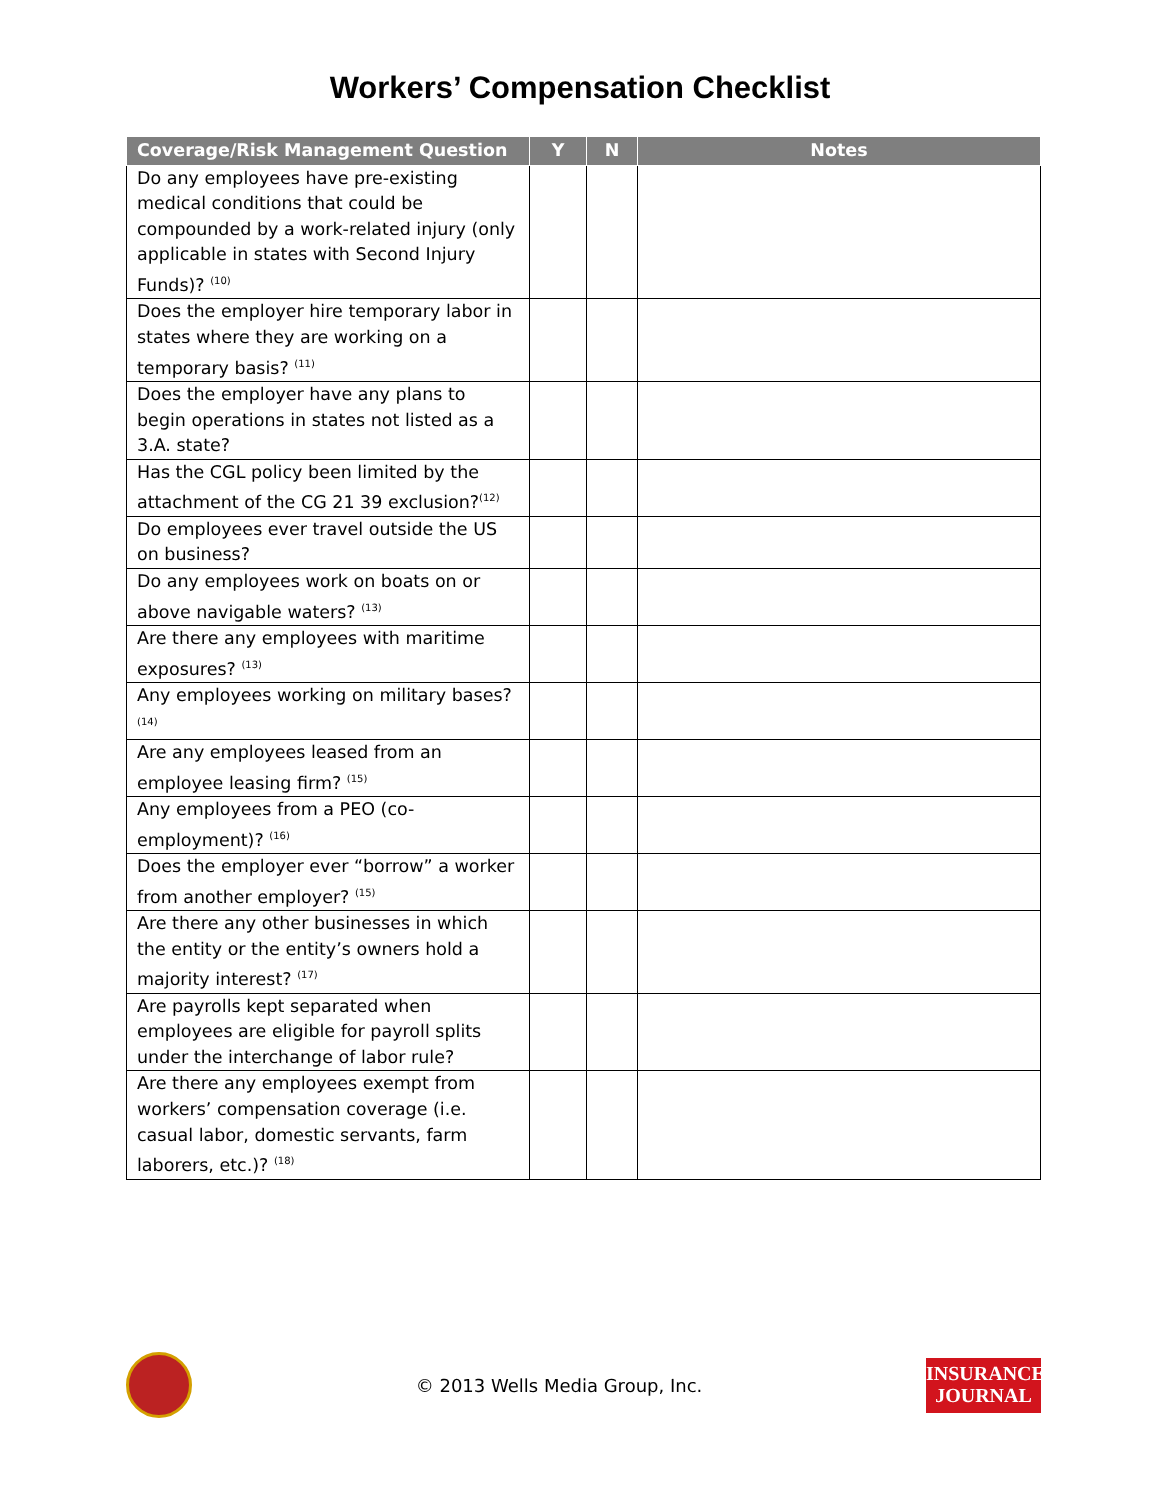Workers’ Compensation Checklist
| Coverage/Risk Management Question | Y | N | Notes |
| --- | --- | --- | --- |
| Do any employees have pre-existing medical conditions that could be compounded by a work-related injury (only applicable in states with Second Injury Funds)? <sup>(10)</sup> | | | |
| Does the employer hire temporary labor in states where they are working on a temporary basis? <sup>(11)</sup> | | | |
| Does the employer have any plans to begin operations in states not listed as a 3.A. state? | | | |
| Has the CGL policy been limited by the attachment of the CG 21 39 exclusion?<sup>(12)</sup> | | | |
| Do employees ever travel outside the US on business? | | | |
| Do any employees work on boats on or above navigable waters? <sup>(13)</sup> | | | |
| Are there any employees with maritime exposures? <sup>(13)</sup> | | | |
| Any employees working on military bases?<sup>(14)</sup> | | | |
| Are any employees leased from an employee leasing firm? <sup>(15)</sup> | | | |
| Any employees from a PEO (co-employment)? <sup>(16)</sup> | | | |
| Does the employer ever “borrow” a worker from another employer? <sup>(15)</sup> | | | |
| Are there any other businesses in which the entity or the entity’s owners hold a majority interest? <sup>(17)</sup> | | | |
| Are payrolls kept separated when employees are eligible for payroll splits under the interchange of labor rule? | | | |
| Are there any employees exempt from workers’ compensation coverage (i.e. casual labor, domestic servants, farm laborers, etc.)? <sup>(18)</sup> | | | |
© 2013 Wells Media Group, Inc.
INSURANCE
JOURNAL